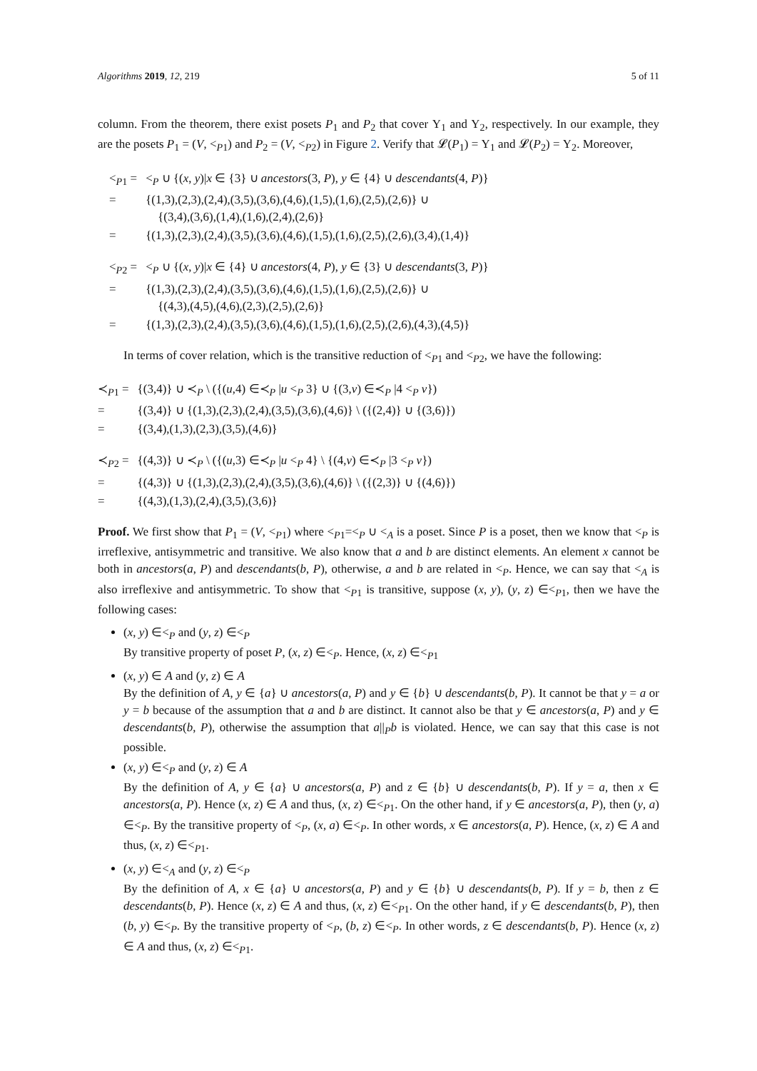Algorithms 2019, 12, 219 5 of 11
column. From the theorem, there exist posets P<sub>1</sub> and P<sub>2</sub> that cover Υ<sub>1</sub> and Υ<sub>2</sub>, respectively. In our example, they are the posets P<sub>1</sub> = (V, <<sub>P1</sub>) and P<sub>2</sub> = (V, <<sub>P2</sub>) in Figure 2. Verify that 𝓛(P<sub>1</sub>) = Υ<sub>1</sub> and 𝓛(P<sub>2</sub>) = Υ<sub>2</sub>. Moreover,
| <<sub>P1</sub> = | <<sub>P</sub> ∪ {( x , y )/ x ∈ {3} ∪ ancestors (3, P ), y ∈ {4} ∪ descendants (4, P )} |
| = | {(1,3),(2,3),(2,4),(3,5),(3,6),(4,6),(1,5),(1,6),(2,5),(2,6)} ∪ {(3,4),(3,6),(1,4),(1,6),(2,4),(2,6)} |
| = | {(1,3),(2,3),(2,4),(3,5),(3,6),(4,6),(1,5),(1,6),(2,5),(2,6),(3,4),(1,4)} |
| <<sub>P2</sub> = | <<sub>P</sub> ∪ {( x , y )/ x ∈ {4} ∪ ancestors (4, P ), y ∈ {3} ∪ descendants (3, P )} |
| = | {(1,3),(2,3),(2,4),(3,5),(3,6),(4,6),(1,5),(1,6),(2,5),(2,6)} ∪ {(4,3),(4,5),(4,6),(2,3),(2,5),(2,6)} |
| = | {(1,3),(2,3),(2,4),(3,5),(3,6),(4,6),(1,5),(1,6),(2,5),(2,6),(4,3),(4,5)} |
In terms of cover relation, which is the transitive reduction of <<sub>P1</sub> and <<sub>P2</sub>, we have the following:
| ≺<sub>P1</sub> = | {(3,4)} ∪ ≺<sub>P</sub> \ ({( u ,4) ∈≺<sub>P</sub> / u <<sub>P</sub> 3} ∪ {(3, v ) ∈≺<sub>P</sub> /4 <<sub>P</sub> v }) |
| = | {(3,4)} ∪ {(1,3),(2,3),(2,4),(3,5),(3,6),(4,6)} \ ({(2,4)} ∪ {(3,6)}) |
| = | {(3,4),(1,3),(2,3),(3,5),(4,6)} |
| ≺<sub>P2</sub> = | {(4,3)} ∪ ≺<sub>P</sub> \ ({( u ,3) ∈≺<sub>P</sub> / u <<sub>P</sub> 4} \ {(4, v ) ∈≺<sub>P</sub> /3 <<sub>P</sub> v }) |
| = | {(4,3)} ∪ {(1,3),(2,3),(2,4),(3,5),(3,6),(4,6)} \ ({(2,3)} ∪ {(4,6)}) |
| = | {(4,3),(1,3),(2,4),(3,5),(3,6)} |
Proof. We first show that P<sub>1</sub> = (V, <<sub>P1</sub>) where <<sub>P1</sub>=<<sub>P</sub> ∪ <<sub>A</sub> is a poset. Since P is a poset, then we know that <<sub>P</sub> is irreflexive, antisymmetric and transitive. We also know that a and b are distinct elements. An element x cannot be both in ancestors(a, P) and descendants(b, P), otherwise, a and b are related in <<sub>P</sub>. Hence, we can say that <<sub>A</sub> is also irreflexive and antisymmetric. To show that <<sub>P1</sub> is transitive, suppose (x, y), (y, z) ∈<<sub>P1</sub>, then we have the following cases:
(x, y) ∈<<sub>P</sub> and (y, z) ∈<<sub>P</sub>
By transitive property of poset P, (x, z) ∈<<sub>P</sub>. Hence, (x, z) ∈<<sub>P1</sub>
(x, y) ∈ A and (y, z) ∈ A
By the definition of A, y ∈ {a} ∪ ancestors(a, P) and y ∈ {b} ∪ descendants(b, P). It cannot be that y = a or y = b because of the assumption that a and b are distinct. It cannot also be that y ∈ ancestors(a, P) and y ∈ descendants(b, P), otherwise the assumption that a||<sub>P</sub>b is violated. Hence, we can say that this case is not possible.
(x, y) ∈<<sub>P</sub> and (y, z) ∈ A
By the definition of A, y ∈ {a} ∪ ancestors(a, P) and z ∈ {b} ∪ descendants(b, P). If y = a, then x ∈ ancestors(a, P). Hence (x, z) ∈ A and thus, (x, z) ∈<<sub>P1</sub>. On the other hand, if y ∈ ancestors(a, P), then (y, a) ∈<<sub>P</sub>. By the transitive property of <<sub>P</sub>, (x, a) ∈<<sub>P</sub>. In other words, x ∈ ancestors(a, P). Hence, (x, z) ∈ A and thus, (x, z) ∈<<sub>P1</sub>.
(x, y) ∈<<sub>A</sub> and (y, z) ∈<<sub>P</sub>
By the definition of A, x ∈ {a} ∪ ancestors(a, P) and y ∈ {b} ∪ descendants(b, P). If y = b, then z ∈ descendants(b, P). Hence (x, z) ∈ A and thus, (x, z) ∈<<sub>P1</sub>. On the other hand, if y ∈ descendants(b, P), then (b, y) ∈<<sub>P</sub>. By the transitive property of <<sub>P</sub>, (b, z) ∈<<sub>P</sub>. In other words, z ∈ descendants(b, P). Hence (x, z) ∈ A and thus, (x, z) ∈<<sub>P1</sub>.